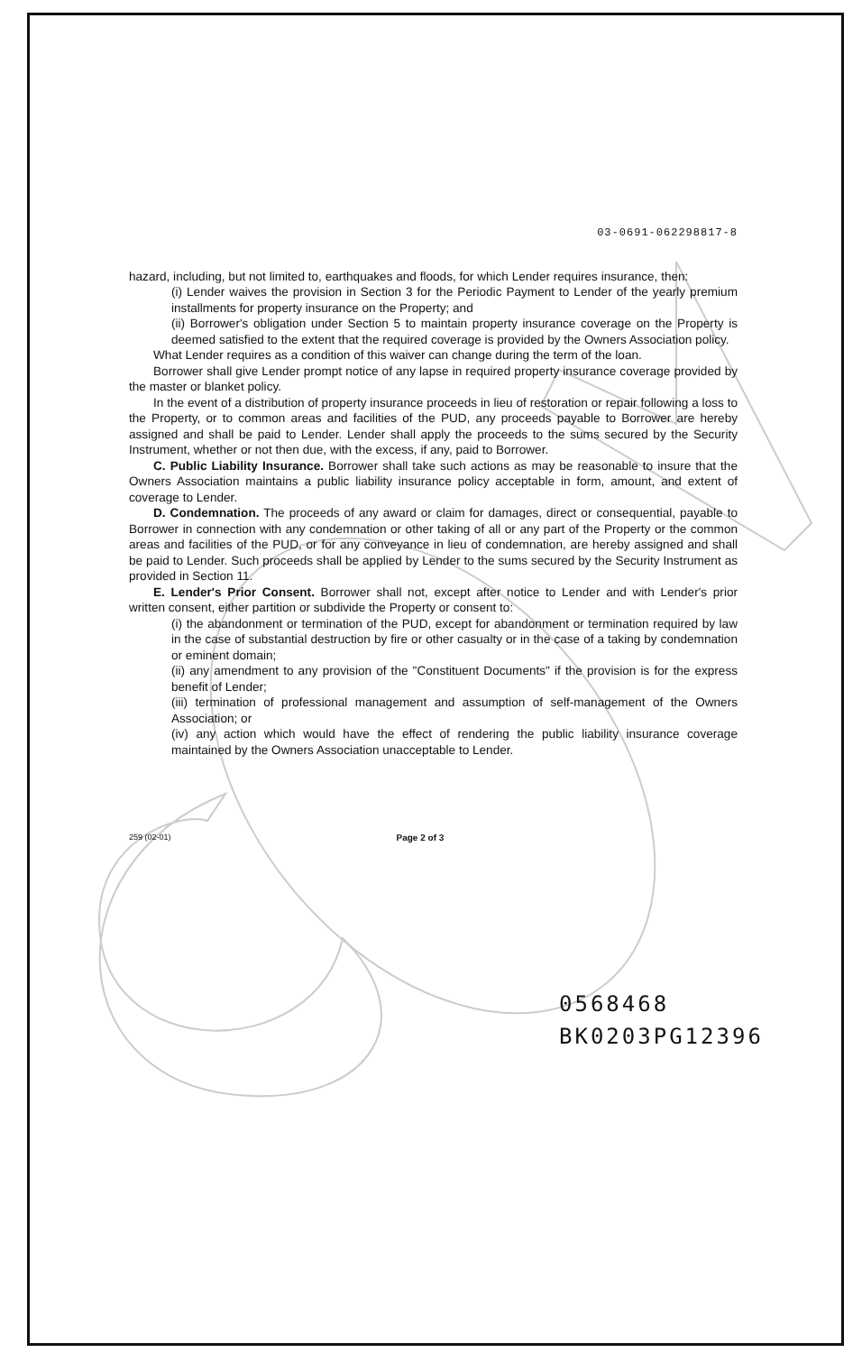03-0691-062298817-8
hazard, including, but not limited to, earthquakes and floods, for which Lender requires insurance, then:
(i) Lender waives the provision in Section 3 for the Periodic Payment to Lender of the yearly premium installments for property insurance on the Property; and
(ii) Borrower's obligation under Section 5 to maintain property insurance coverage on the Property is deemed satisfied to the extent that the required coverage is provided by the Owners Association policy.
What Lender requires as a condition of this waiver can change during the term of the loan.
Borrower shall give Lender prompt notice of any lapse in required property insurance coverage provided by the master or blanket policy.
In the event of a distribution of property insurance proceeds in lieu of restoration or repair following a loss to the Property, or to common areas and facilities of the PUD, any proceeds payable to Borrower are hereby assigned and shall be paid to Lender. Lender shall apply the proceeds to the sums secured by the Security Instrument, whether or not then due, with the excess, if any, paid to Borrower.
C. Public Liability Insurance. Borrower shall take such actions as may be reasonable to insure that the Owners Association maintains a public liability insurance policy acceptable in form, amount, and extent of coverage to Lender.
D. Condemnation. The proceeds of any award or claim for damages, direct or consequential, payable to Borrower in connection with any condemnation or other taking of all or any part of the Property or the common areas and facilities of the PUD, or for any conveyance in lieu of condemnation, are hereby assigned and shall be paid to Lender. Such proceeds shall be applied by Lender to the sums secured by the Security Instrument as provided in Section 11.
E. Lender's Prior Consent. Borrower shall not, except after notice to Lender and with Lender's prior written consent, either partition or subdivide the Property or consent to:
(i) the abandonment or termination of the PUD, except for abandonment or termination required by law in the case of substantial destruction by fire or other casualty or in the case of a taking by condemnation or eminent domain;
(ii) any amendment to any provision of the "Constituent Documents" if the provision is for the express benefit of Lender;
(iii) termination of professional management and assumption of self-management of the Owners Association; or
(iv) any action which would have the effect of rendering the public liability insurance coverage maintained by the Owners Association unacceptable to Lender.
259 (02-01) Page 2 of 3
0568468
BK0203PG12396